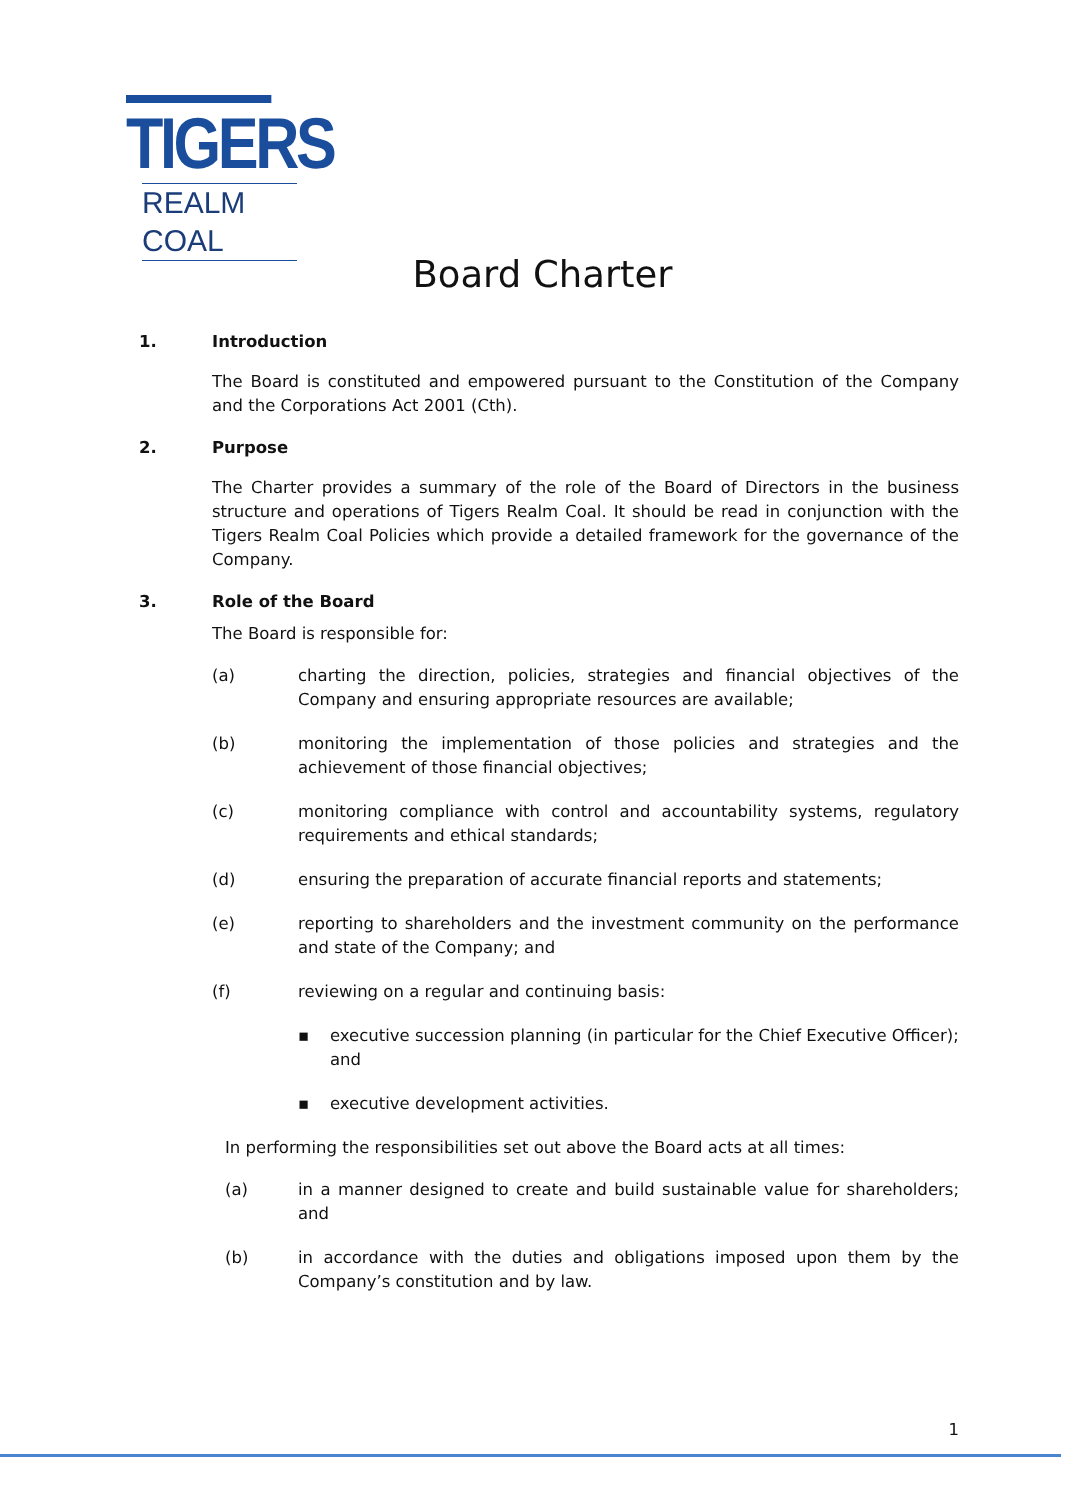TIGERS
REALM COAL
Board Charter
1. Introduction
The Board is constituted and empowered pursuant to the Constitution of the Company and the Corporations Act 2001 (Cth).
2. Purpose
The Charter provides a summary of the role of the Board of Directors in the business structure and operations of Tigers Realm Coal. It should be read in conjunction with the Tigers Realm Coal Policies which provide a detailed framework for the governance of the Company.
3. Role of the Board
The Board is responsible for:
(a) charting the direction, policies, strategies and financial objectives of the Company and ensuring appropriate resources are available;
(b) monitoring the implementation of those policies and strategies and the achievement of those financial objectives;
(c) monitoring compliance with control and accountability systems, regulatory requirements and ethical standards;
(d) ensuring the preparation of accurate financial reports and statements;
(e) reporting to shareholders and the investment community on the performance and state of the Company; and
(f) reviewing on a regular and continuing basis:
▪ executive succession planning (in particular for the Chief Executive Officer); and
▪ executive development activities.
In performing the responsibilities set out above the Board acts at all times:
(a) in a manner designed to create and build sustainable value for shareholders; and
(b) in accordance with the duties and obligations imposed upon them by the Company’s constitution and by law.
1